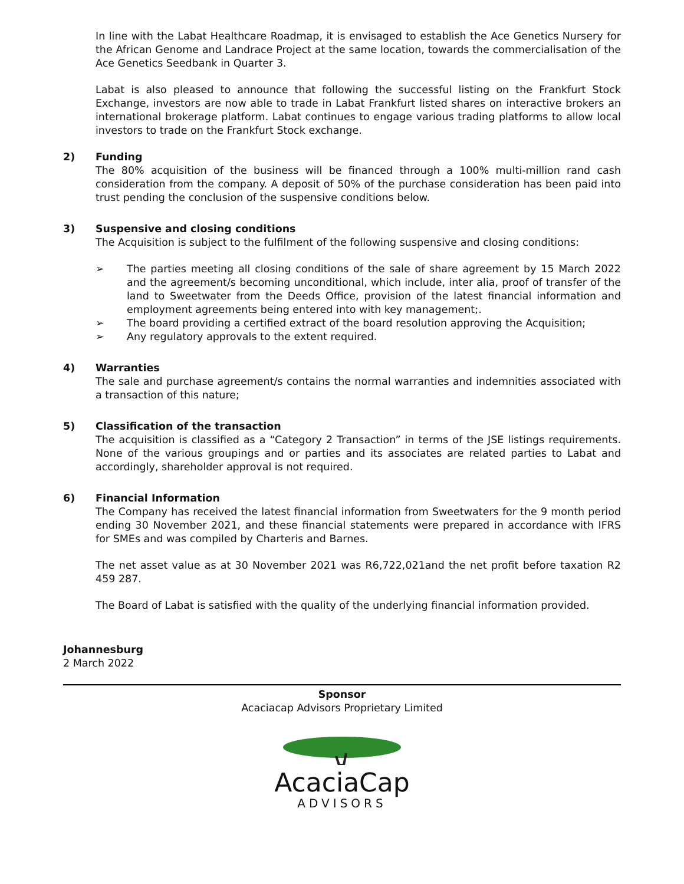In line with the Labat Healthcare Roadmap, it is envisaged to establish the Ace Genetics Nursery for the African Genome and Landrace Project at the same location, towards the commercialisation of the Ace Genetics Seedbank in Quarter 3.
Labat is also pleased to announce that following the successful listing on the Frankfurt Stock Exchange, investors are now able to trade in Labat Frankfurt listed shares on interactive brokers an international brokerage platform. Labat continues to engage various trading platforms to allow local investors to trade on the Frankfurt Stock exchange.
2) Funding
The 80% acquisition of the business will be financed through a 100% multi-million rand cash consideration from the company. A deposit of 50% of the purchase consideration has been paid into trust pending the conclusion of the suspensive conditions below.
3) Suspensive and closing conditions
The Acquisition is subject to the fulfilment of the following suspensive and closing conditions:
➢ The parties meeting all closing conditions of the sale of share agreement by 15 March 2022 and the agreement/s becoming unconditional, which include, inter alia, proof of transfer of the land to Sweetwater from the Deeds Office, provision of the latest financial information and employment agreements being entered into with key management;.
➢ The board providing a certified extract of the board resolution approving the Acquisition;
➢ Any regulatory approvals to the extent required.
4) Warranties
The sale and purchase agreement/s contains the normal warranties and indemnities associated with a transaction of this nature;
5) Classification of the transaction
The acquisition is classified as a “Category 2 Transaction” in terms of the JSE listings requirements. None of the various groupings and or parties and its associates are related parties to Labat and accordingly, shareholder approval is not required.
6) Financial Information
The Company has received the latest financial information from Sweetwaters for the 9 month period ending 30 November 2021, and these financial statements were prepared in accordance with IFRS for SMEs and was compiled by Charteris and Barnes.
The net asset value as at 30 November 2021 was R6,722,021and the net profit before taxation R2 459 287.
The Board of Labat is satisfied with the quality of the underlying financial information provided.
Johannesburg
2 March 2022
Sponsor
Acaciacap Advisors Proprietary Limited
AcaciaCap
ADVISORS